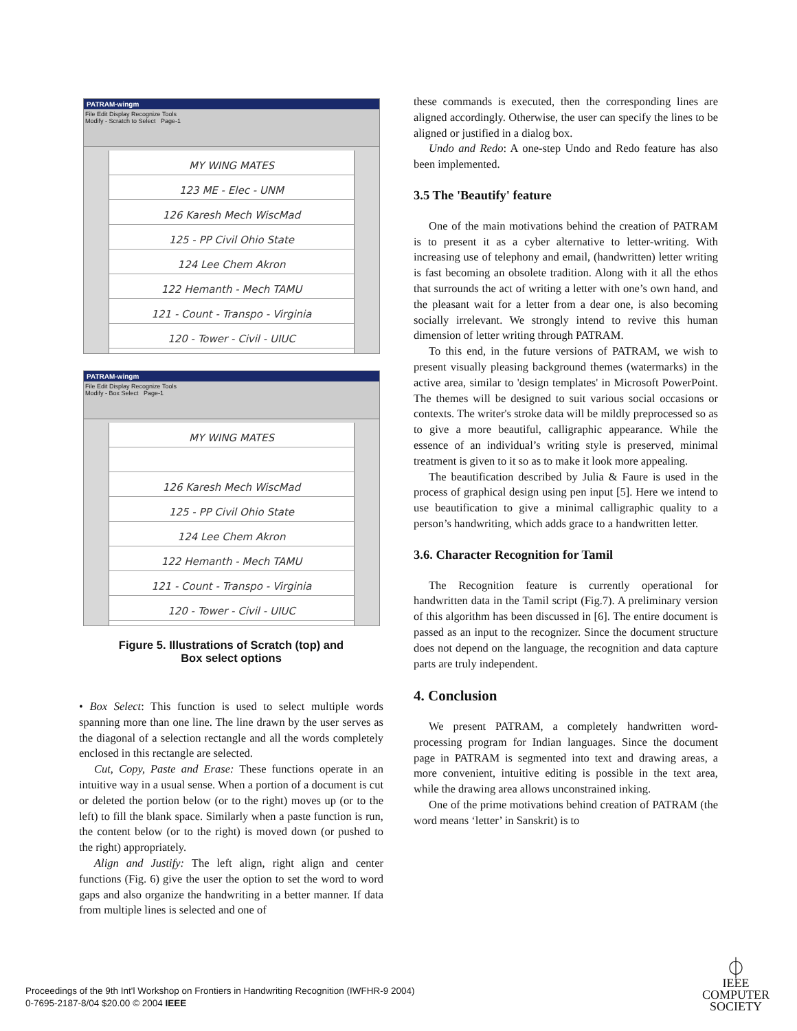PATRAM-wingm
File Edit Display Recognize Tools
Modify - Scratch to Select Page-1
MY WING MATES
123 ME - Elec - UNM
126 Karesh Mech WiscMad
125 - PP Civil Ohio State
124 Lee Chem Akron
122 Hemanth - Mech TAMU
121 - Count - Transpo - Virginia
120 - Tower - Civil - UIUC
PATRAM-wingm
File Edit Display Recognize Tools
Modify - Box Select Page-1
MY WING MATES
126 Karesh Mech WiscMad
125 - PP Civil Ohio State
124 Lee Chem Akron
122 Hemanth - Mech TAMU
121 - Count - Transpo - Virginia
120 - Tower - Civil - UIUC
Figure 5. Illustrations of Scratch (top) and
Box select options
• Box Select: This function is used to select multiple words spanning more than one line. The line drawn by the user serves as the diagonal of a selection rectangle and all the words completely enclosed in this rectangle are selected.
Cut, Copy, Paste and Erase: These functions operate in an intuitive way in a usual sense. When a portion of a document is cut or deleted the portion below (or to the right) moves up (or to the left) to fill the blank space. Similarly when a paste function is run, the content below (or to the right) is moved down (or pushed to the right) appropriately.
Align and Justify: The left align, right align and center functions (Fig. 6) give the user the option to set the word to word gaps and also organize the handwriting in a better manner. If data from multiple lines is selected and one of
these commands is executed, then the corresponding lines are aligned accordingly. Otherwise, the user can specify the lines to be aligned or justified in a dialog box.
Undo and Redo: A one-step Undo and Redo feature has also been implemented.
3.5 The 'Beautify' feature
One of the main motivations behind the creation of PATRAM is to present it as a cyber alternative to letter-writing. With increasing use of telephony and email, (handwritten) letter writing is fast becoming an obsolete tradition. Along with it all the ethos that surrounds the act of writing a letter with one’s own hand, and the pleasant wait for a letter from a dear one, is also becoming socially irrelevant. We strongly intend to revive this human dimension of letter writing through PATRAM.
To this end, in the future versions of PATRAM, we wish to present visually pleasing background themes (watermarks) in the active area, similar to 'design templates' in Microsoft PowerPoint. The themes will be designed to suit various social occasions or contexts. The writer's stroke data will be mildly preprocessed so as to give a more beautiful, calligraphic appearance. While the essence of an individual’s writing style is preserved, minimal treatment is given to it so as to make it look more appealing.
The beautification described by Julia & Faure is used in the process of graphical design using pen input [5]. Here we intend to use beautification to give a minimal calligraphic quality to a person’s handwriting, which adds grace to a handwritten letter.
3.6. Character Recognition for Tamil
The Recognition feature is currently operational for handwritten data in the Tamil script (Fig.7). A preliminary version of this algorithm has been discussed in [6]. The entire document is passed as an input to the recognizer. Since the document structure does not depend on the language, the recognition and data capture parts are truly independent.
4. Conclusion
We present PATRAM, a completely handwritten word-processing program for Indian languages. Since the document page in PATRAM is segmented into text and drawing areas, a more convenient, intuitive editing is possible in the text area, while the drawing area allows unconstrained inking.
One of the prime motivations behind creation of PATRAM (the word means ‘letter’ in Sanskrit) is to
Proceedings of the 9th Int'l Workshop on Frontiers in Handwriting Recognition (IWFHR-9 2004)
0-7695-2187-8/04 $20.00 © 2004 IEEE
⏀
IEEE
COMPUTER
SOCIETY